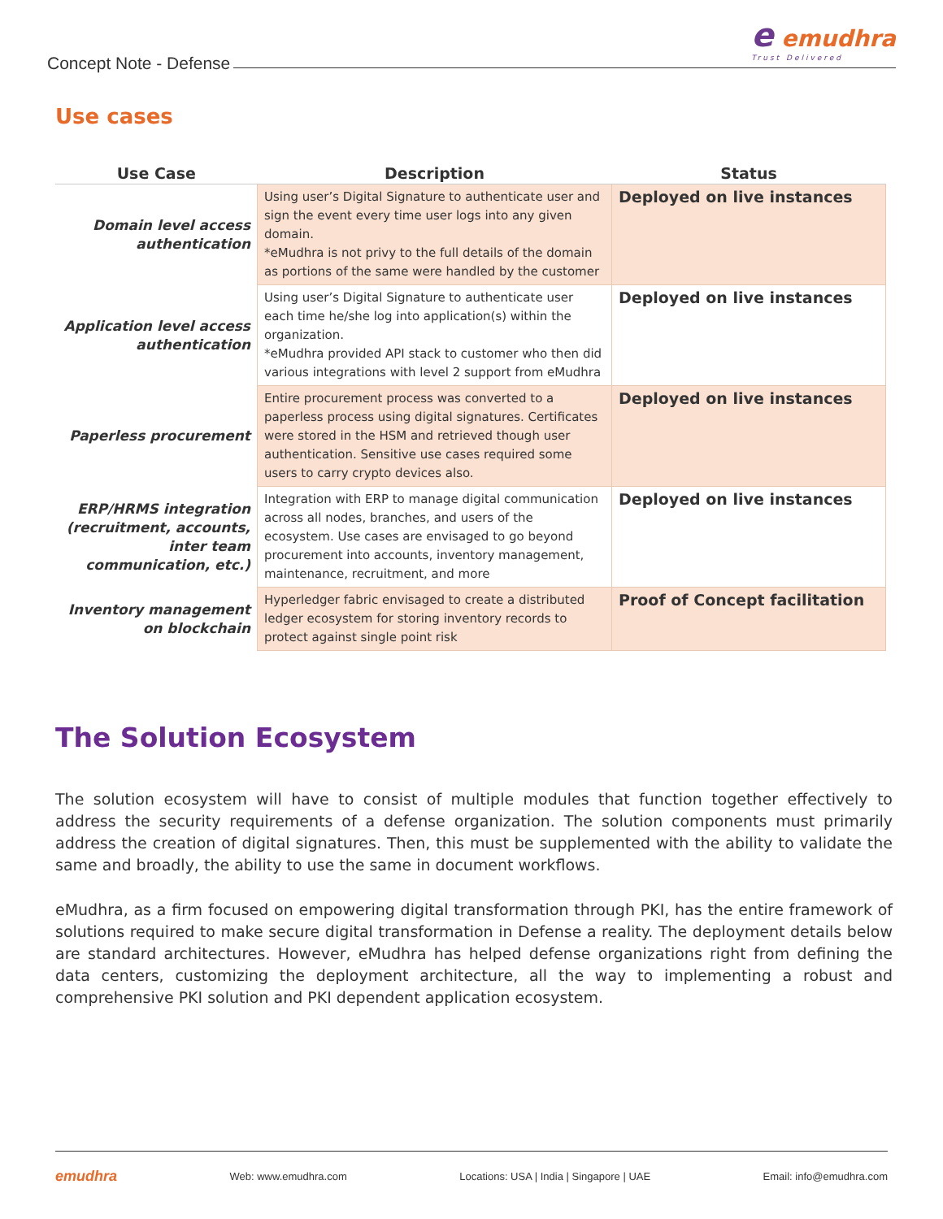Concept Note - Defense
e emudhra
Trust Delivered
Use cases
| Use Case | Description | Status |
| --- | --- | --- |
| Domain level access authentication | Using user’s Digital Signature to authenticate user and sign the event every time user logs into any given domain. *eMudhra is not privy to the full details of the domain as portions of the same were handled by the customer | Deployed on live instances |
| Application level access authentication | Using user’s Digital Signature to authenticate user each time he/she log into application(s) within the organization. *eMudhra provided API stack to customer who then did various integrations with level 2 support from eMudhra | Deployed on live instances |
| Paperless procurement | Entire procurement process was converted to a paperless process using digital signatures. Certificates were stored in the HSM and retrieved though user authentication. Sensitive use cases required some users to carry crypto devices also. | Deployed on live instances |
| ERP/HRMS integration (recruitment, accounts, inter team communication, etc.) | Integration with ERP to manage digital communication across all nodes, branches, and users of the ecosystem. Use cases are envisaged to go beyond procurement into accounts, inventory management, maintenance, recruitment, and more | Deployed on live instances |
| Inventory management on blockchain | Hyperledger fabric envisaged to create a distributed ledger ecosystem for storing inventory records to protect against single point risk | Proof of Concept facilitation |
The Solution Ecosystem
The solution ecosystem will have to consist of multiple modules that function together effectively to address the security requirements of a defense organization. The solution components must primarily address the creation of digital signatures. Then, this must be supplemented with the ability to validate the same and broadly, the ability to use the same in document workflows.
eMudhra, as a firm focused on empowering digital transformation through PKI, has the entire framework of solutions required to make secure digital transformation in Defense a reality. The deployment details below are standard architectures. However, eMudhra has helped defense organizations right from defining the data centers, customizing the deployment architecture, all the way to implementing a robust and comprehensive PKI solution and PKI dependent application ecosystem.
emudhra Web: www.emudhra.com Locations: USA | India | Singapore | UAE Email: info@emudhra.com